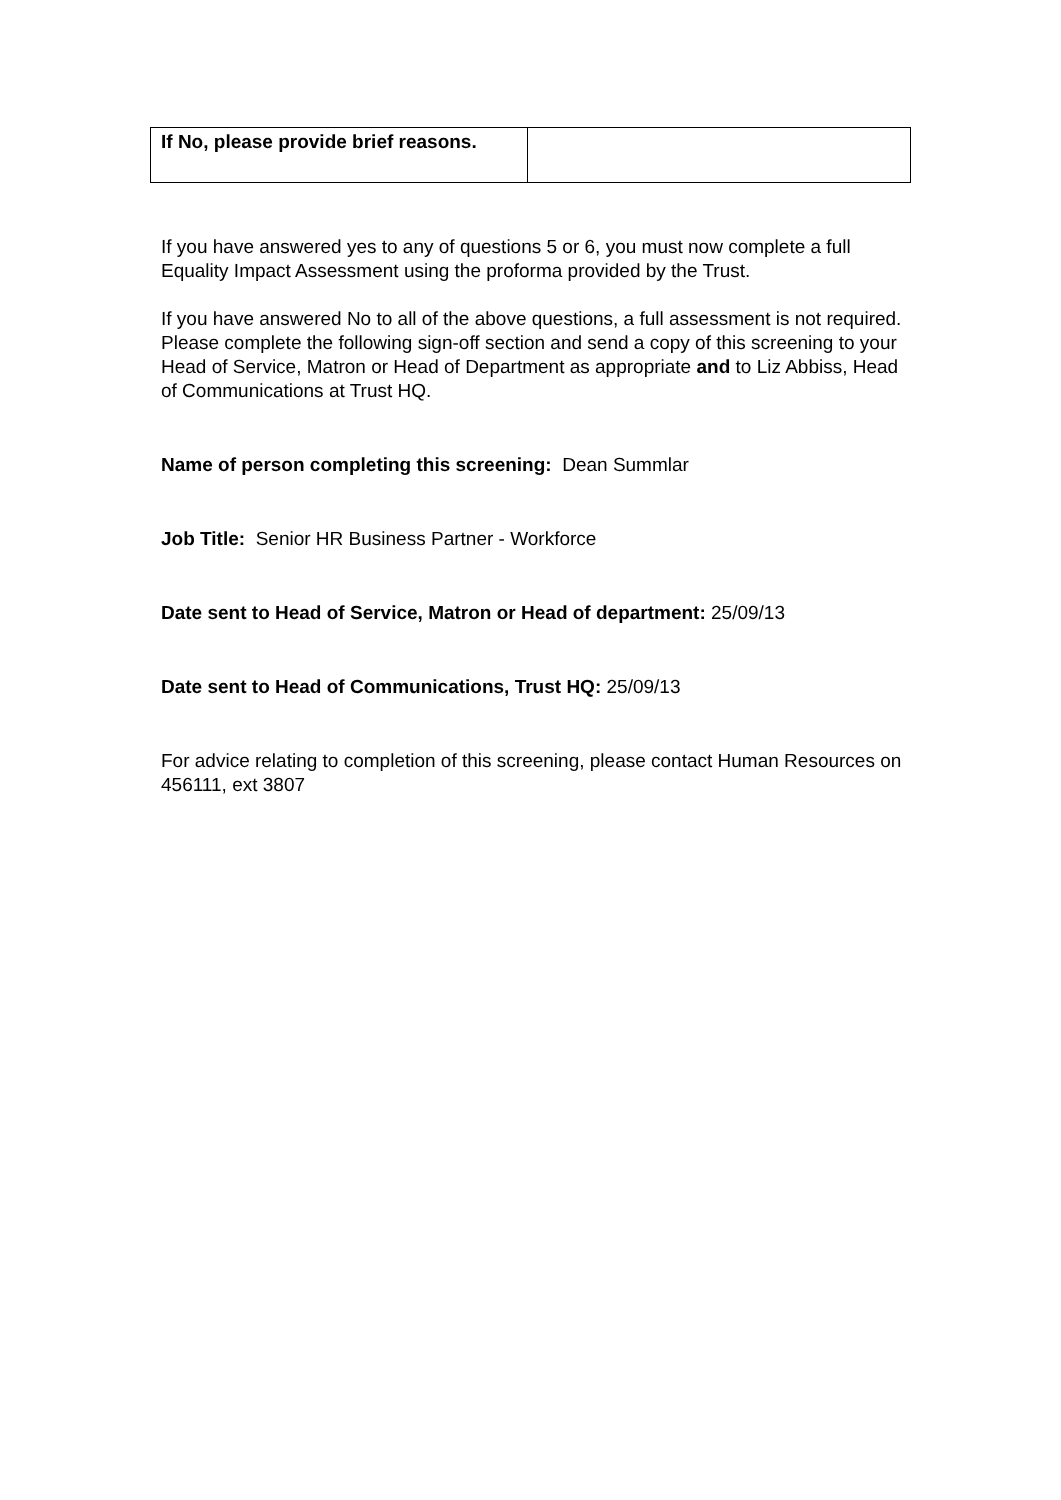| If No, please provide brief reasons. | |
If you have answered yes to any of questions 5 or 6, you must now complete a full Equality Impact Assessment using the proforma provided by the Trust.
If you have answered No to all of the above questions, a full assessment is not required. Please complete the following sign-off section and send a copy of this screening to your Head of Service, Matron or Head of Department as appropriate and to Liz Abbiss, Head of Communications at Trust HQ.
Name of person completing this screening: Dean Summlar
Job Title: Senior HR Business Partner - Workforce
Date sent to Head of Service, Matron or Head of department: 25/09/13
Date sent to Head of Communications, Trust HQ: 25/09/13
For advice relating to completion of this screening, please contact Human Resources on 456111, ext 3807